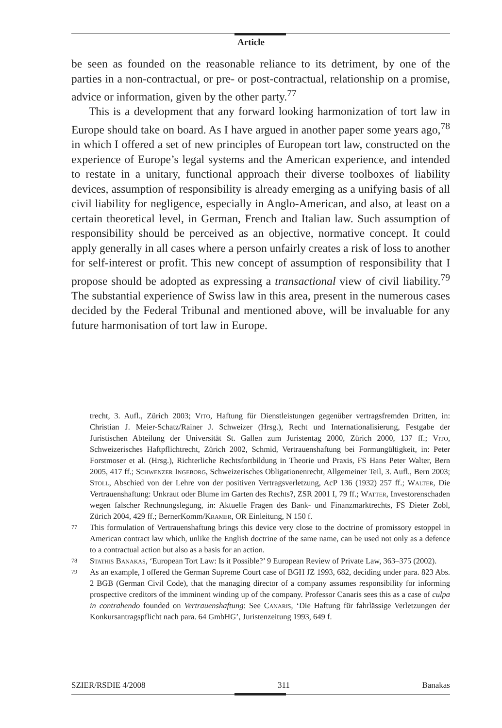Article
be seen as founded on the reasonable reliance to its detriment, by one of the parties in a non-contractual, or pre- or post-contractual, relationship on a promise, advice or information, given by the other party.<sup>77</sup>
This is a development that any forward looking harmonization of tort law in Europe should take on board. As I have argued in another paper some years ago,<sup>78</sup> in which I offered a set of new principles of European tort law, constructed on the experience of Europe’s legal systems and the American experience, and intended to restate in a unitary, functional approach their diverse toolboxes of liability devices, assumption of responsibility is already emerging as a unifying basis of all civil liability for negligence, especially in Anglo-American, and also, at least on a certain theoretical level, in German, French and Italian law. Such assumption of responsibility should be perceived as an objective, normative concept. It could apply generally in all cases where a person unfairly creates a risk of loss to another for self-interest or profit. This new concept of assumption of responsibility that I propose should be adopted as expressing a transactional view of civil liability.<sup>79</sup> The substantial experience of Swiss law in this area, present in the numerous cases decided by the Federal Tribunal and mentioned above, will be invaluable for any future harmonisation of tort law in Europe.
trecht, 3. Aufl., Zürich 2003; Vito, Haftung für Dienstleistungen gegenüber vertragsfremden Dritten, in: Christian J. Meier-Schatz/Rainer J. Schweizer (Hrsg.), Recht und Internationalisierung, Festgabe der Juristischen Abteilung der Universität St. Gallen zum Juristentag 2000, Zürich 2000, 137 ff.; Vito, Schweizerisches Haftpflichtrecht, Zürich 2002, Schmid, Vertrauenshaftung bei Formungültigkeit, in: Peter Forstmoser et al. (Hrsg.), Richterliche Rechtsfortbildung in Theorie und Praxis, FS Hans Peter Walter, Bern 2005, 417 ff.; Schwenzer Ingeborg, Schweizerisches Obligationenrecht, Allgemeiner Teil, 3. Aufl., Bern 2003; Stoll, Abschied von der Lehre von der positiven Vertragsverletzung, AcP 136 (1932) 257 ff.; Walter, Die Vertrauenshaftung: Unkraut oder Blume im Garten des Rechts?, ZSR 2001 I, 79 ff.; Watter, Investorenschaden wegen falscher Rechnungslegung, in: Aktuelle Fragen des Bank- und Finanzmarktrechts, FS Dieter Zobl, Zürich 2004, 429 ff.; BernerKomm/Kramer, OR Einleitung, N 150 f.
77
This formulation of Vertrauenshaftung brings this device very close to the doctrine of promissory estoppel in American contract law which, unlike the English doctrine of the same name, can be used not only as a defence to a contractual action but also as a basis for an action.
78
Stathis Banakas, ‘European Tort Law: Is it Possible?’ 9 European Review of Private Law, 363–375 (2002).
79
As an example, I offered the German Supreme Court case of BGH JZ 1993, 682, deciding under para. 823 Abs. 2 BGB (German Civil Code), that the managing director of a company assumes responsibility for informing prospective creditors of the imminent winding up of the company. Professor Canaris sees this as a case of culpa in contrahendo founded on Vertrauenshaftung: See Canaris, ‘Die Haftung für fahrlässige Verletzungen der Konkursantragspflicht nach para. 64 GmbHG’, Juristenzeitung 1993, 649 f.
SZIER/RSDIE 4/2008 311 Banakas